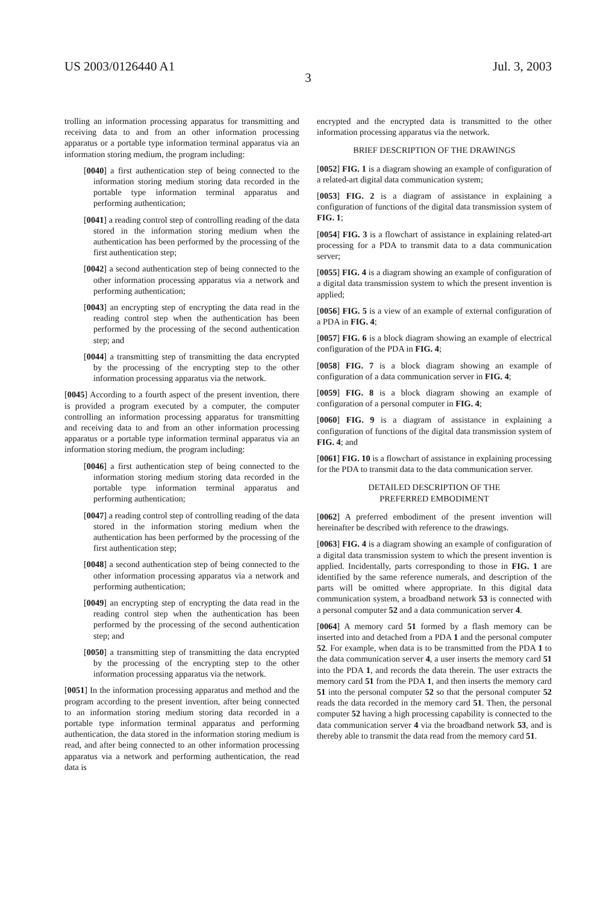US 2003/0126440 A1 Jul. 3, 2003
3
trolling an information processing apparatus for transmitting and receiving data to and from an other information processing apparatus or a portable type information terminal apparatus via an information storing medium, the program including:
[0040] a first authentication step of being connected to the information storing medium storing data recorded in the portable type information terminal apparatus and performing authentication;
[0041] a reading control step of controlling reading of the data stored in the information storing medium when the authentication has been performed by the processing of the first authentication step;
[0042] a second authentication step of being connected to the other information processing apparatus via a network and performing authentication;
[0043] an encrypting step of encrypting the data read in the reading control step when the authentication has been performed by the processing of the second authentication step; and
[0044] a transmitting step of transmitting the data encrypted by the processing of the encrypting step to the other information processing apparatus via the network.
[0045] According to a fourth aspect of the present invention, there is provided a program executed by a computer, the computer controlling an information processing apparatus for transmitting and receiving data to and from an other information processing apparatus or a portable type information terminal apparatus via an information storing medium, the program including:
[0046] a first authentication step of being connected to the information storing medium storing data recorded in the portable type information terminal apparatus and performing authentication;
[0047] a reading control step of controlling reading of the data stored in the information storing medium when the authentication has been performed by the processing of the first authentication step;
[0048] a second authentication step of being connected to the other information processing apparatus via a network and performing authentication;
[0049] an encrypting step of encrypting the data read in the reading control step when the authentication has been performed by the processing of the second authentication step; and
[0050] a transmitting step of transmitting the data encrypted by the processing of the encrypting step to the other information processing apparatus via the network.
[0051] In the information processing apparatus and method and the program according to the present invention, after being connected to an information storing medium storing data recorded in a portable type information terminal apparatus and performing authentication, the data stored in the information storing medium is read, and after being connected to an other information processing apparatus via a network and performing authentication, the read data is
encrypted and the encrypted data is transmitted to the other information processing apparatus via the network.
BRIEF DESCRIPTION OF THE DRAWINGS
[0052] FIG. 1 is a diagram showing an example of configuration of a related-art digital data communication system;
[0053] FIG. 2 is a diagram of assistance in explaining a configuration of functions of the digital data transmission system of FIG. 1;
[0054] FIG. 3 is a flowchart of assistance in explaining related-art processing for a PDA to transmit data to a data communication server;
[0055] FIG. 4 is a diagram showing an example of configuration of a digital data transmission system to which the present invention is applied;
[0056] FIG. 5 is a view of an example of external configuration of a PDA in FIG. 4;
[0057] FIG. 6 is a block diagram showing an example of electrical configuration of the PDA in FIG. 4;
[0058] FIG. 7 is a block diagram showing an example of configuration of a data communication server in FIG. 4;
[0059] FIG. 8 is a block diagram showing an example of configuration of a personal computer in FIG. 4;
[0060] FIG. 9 is a diagram of assistance in explaining a configuration of functions of the digital data transmission system of FIG. 4; and
[0061] FIG. 10 is a flowchart of assistance in explaining processing for the PDA to transmit data to the data communication server.
DETAILED DESCRIPTION OF THE
PREFERRED EMBODIMENT
[0062] A preferred embodiment of the present invention will hereinafter be described with reference to the drawings.
[0063] FIG. 4 is a diagram showing an example of configuration of a digital data transmission system to which the present invention is applied. Incidentally, parts corresponding to those in FIG. 1 are identified by the same reference numerals, and description of the parts will be omitted where appropriate. In this digital data communication system, a broadband network 53 is connected with a personal computer 52 and a data communication server 4.
[0064] A memory card 51 formed by a flash memory can be inserted into and detached from a PDA 1 and the personal computer 52. For example, when data is to be transmitted from the PDA 1 to the data communication server 4, a user inserts the memory card 51 into the PDA 1, and records the data therein. The user extracts the memory card 51 from the PDA 1, and then inserts the memory card 51 into the personal computer 52 so that the personal computer 52 reads the data recorded in the memory card 51. Then, the personal computer 52 having a high processing capability is connected to the data communication server 4 via the broadband network 53, and is thereby able to transmit the data read from the memory card 51.